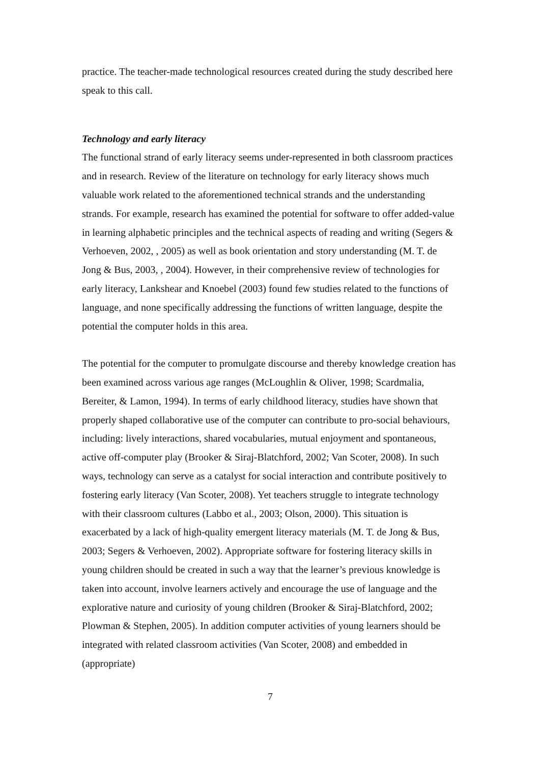practice. The teacher-made technological resources created during the study described here speak to this call.
Technology and early literacy
The functional strand of early literacy seems under-represented in both classroom practices and in research. Review of the literature on technology for early literacy shows much valuable work related to the aforementioned technical strands and the understanding strands. For example, research has examined the potential for software to offer added-value in learning alphabetic principles and the technical aspects of reading and writing (Segers & Verhoeven, 2002, , 2005) as well as book orientation and story understanding (M. T. de Jong & Bus, 2003, , 2004). However, in their comprehensive review of technologies for early literacy, Lankshear and Knoebel (2003) found few studies related to the functions of language, and none specifically addressing the functions of written language, despite the potential the computer holds in this area.
The potential for the computer to promulgate discourse and thereby knowledge creation has been examined across various age ranges (McLoughlin & Oliver, 1998; Scardmalia, Bereiter, & Lamon, 1994). In terms of early childhood literacy, studies have shown that properly shaped collaborative use of the computer can contribute to pro-social behaviours, including: lively interactions, shared vocabularies, mutual enjoyment and spontaneous, active off-computer play (Brooker & Siraj-Blatchford, 2002; Van Scoter, 2008). In such ways, technology can serve as a catalyst for social interaction and contribute positively to fostering early literacy (Van Scoter, 2008). Yet teachers struggle to integrate technology with their classroom cultures (Labbo et al., 2003; Olson, 2000). This situation is exacerbated by a lack of high-quality emergent literacy materials (M. T. de Jong & Bus, 2003; Segers & Verhoeven, 2002). Appropriate software for fostering literacy skills in young children should be created in such a way that the learner’s previous knowledge is taken into account, involve learners actively and encourage the use of language and the explorative nature and curiosity of young children (Brooker & Siraj-Blatchford, 2002; Plowman & Stephen, 2005). In addition computer activities of young learners should be integrated with related classroom activities (Van Scoter, 2008) and embedded in (appropriate)
7